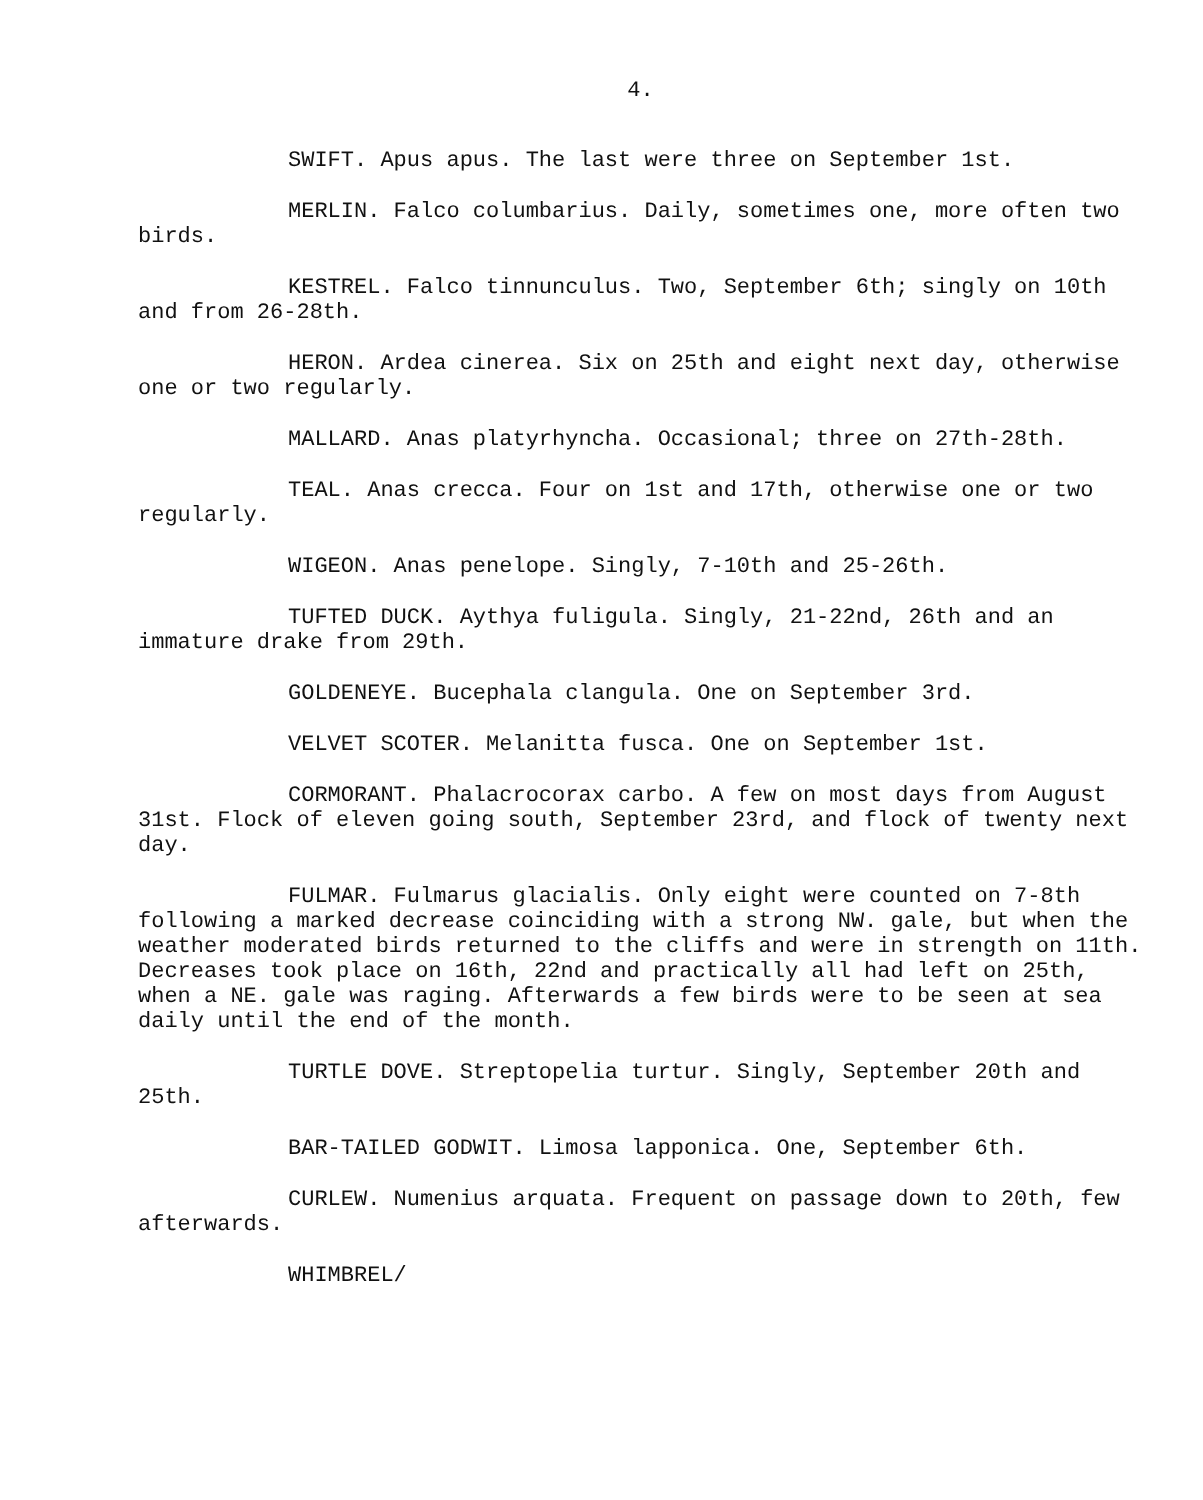4.
SWIFT. Apus apus. The last were three on September 1st.
MERLIN. Falco columbarius. Daily, sometimes one, more often two birds.
KESTREL. Falco tinnunculus. Two, September 6th; singly on 10th and from 26-28th.
HERON. Ardea cinerea. Six on 25th and eight next day, otherwise one or two regularly.
MALLARD. Anas platyrhyncha. Occasional; three on 27th-28th.
TEAL. Anas crecca. Four on 1st and 17th, otherwise one or two regularly.
WIGEON. Anas penelope. Singly, 7-10th and 25-26th.
TUFTED DUCK. Aythya fuligula. Singly, 21-22nd, 26th and an immature drake from 29th.
GOLDENEYE. Bucephala clangula. One on September 3rd.
VELVET SCOTER. Melanitta fusca. One on September 1st.
CORMORANT. Phalacrocorax carbo. A few on most days from August 31st. Flock of eleven going south, September 23rd, and flock of twenty next day.
FULMAR. Fulmarus glacialis. Only eight were counted on 7-8th following a marked decrease coinciding with a strong NW. gale, but when the weather moderated birds returned to the cliffs and were in strength on 11th. Decreases took place on 16th, 22nd and practically all had left on 25th, when a NE. gale was raging. Afterwards a few birds were to be seen at sea daily until the end of the month.
TURTLE DOVE. Streptopelia turtur. Singly, September 20th and 25th.
BAR-TAILED GODWIT. Limosa lapponica. One, September 6th.
CURLEW. Numenius arquata. Frequent on passage down to 20th, few afterwards.
WHIMBREL/